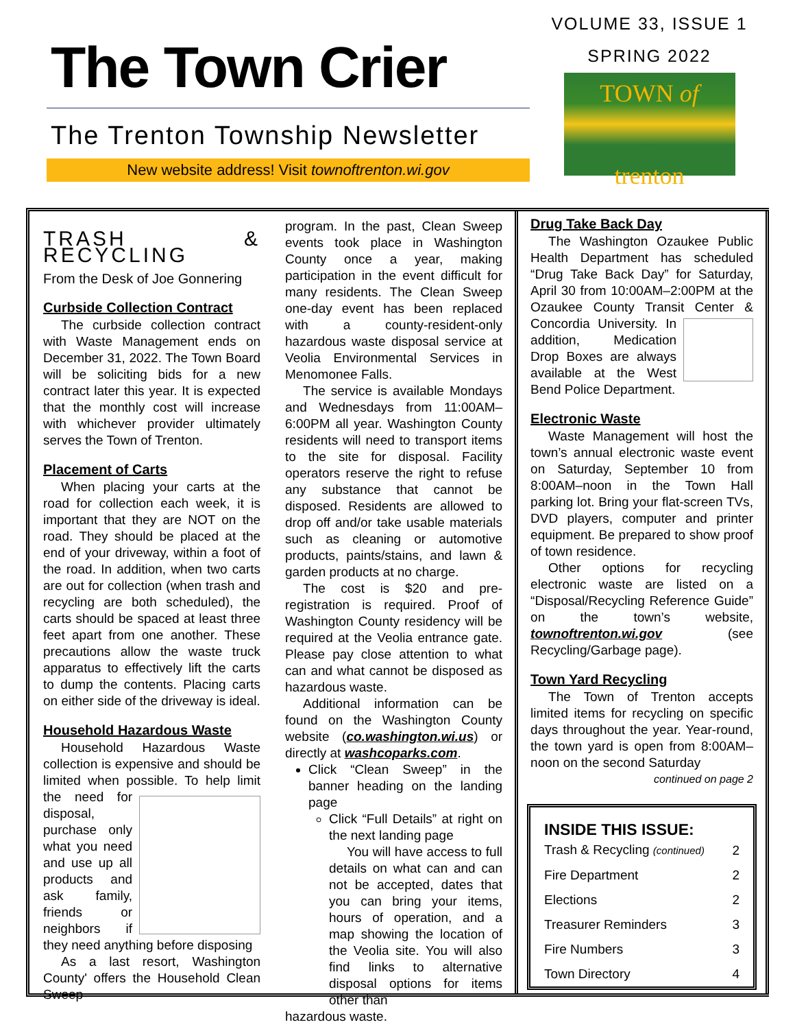The Town Crier
The Trenton Township Newsletter
New website address! Visit townoftrenton.wi.gov
VOLUME 33, ISSUE 1
SPRING 2022
TOWN of
trenton
TRASH & RECYCLING
From the Desk of Joe Gonnering
Curbside Collection Contract
The curbside collection contract with Waste Management ends on December 31, 2022. The Town Board will be soliciting bids for a new contract later this year. It is expected that the monthly cost will increase with whichever provider ultimately serves the Town of Trenton.
Placement of Carts
When placing your carts at the road for collection each week, it is important that they are NOT on the road. They should be placed at the end of your driveway, within a foot of the road. In addition, when two carts are out for collection (when trash and recycling are both scheduled), the carts should be spaced at least three feet apart from one another. These precautions allow the waste truck apparatus to effectively lift the carts to dump the contents. Placing carts on either side of the driveway is ideal.
Household Hazardous Waste
Household Hazardous Waste collection is expensive and should be limited when possible. To help limit the need for disposal, purchase only what you need and use up all products and ask family, friends or neighbors if they need anything before disposing
As a last resort, Washington County' offers the Household Clean Sweep
program. In the past, Clean Sweep events took place in Washington County once a year, making participation in the event difficult for many residents. The Clean Sweep one-day event has been replaced with a county-resident-only hazardous waste disposal service at Veolia Environmental Services in Menomonee Falls.
The service is available Mondays and Wednesdays from 11:00AM–6:00PM all year. Washington County residents will need to transport items to the site for disposal. Facility operators reserve the right to refuse any substance that cannot be disposed. Residents are allowed to drop off and/or take usable materials such as cleaning or automotive products, paints/stains, and lawn & garden products at no charge.
The cost is $20 and pre-registration is required. Proof of Washington County residency will be required at the Veolia entrance gate. Please pay close attention to what can and what cannot be disposed as hazardous waste.
Additional information can be found on the Washington County website (co.washington.wi.us) or directly at washcoparks.com.
Click “Clean Sweep” in the banner heading on the landing page
Click “Full Details” at right on the next landing page
You will have access to full details on what can and can not be accepted, dates that you can bring your items, hours of operation, and a map showing the location of the Veolia site. You will also find links to alternative disposal options for items other than
hazardous waste.
Drug Take Back Day
The Washington Ozaukee Public Health Department has scheduled “Drug Take Back Day” for Saturday, April 30 from 10:00AM–2:00PM at the Ozaukee County Transit Center & Concordia University. In addition, Medication Drop Boxes are always available at the West Bend Police Department.
Electronic Waste
Waste Management will host the town’s annual electronic waste event on Saturday, September 10 from 8:00AM–noon in the Town Hall parking lot. Bring your flat-screen TVs, DVD players, computer and printer equipment. Be prepared to show proof of town residence.
Other options for recycling electronic waste are listed on a “Disposal/Recycling Reference Guide” on the town’s website, townoftrenton.wi.gov (see Recycling/Garbage page).
Town Yard Recycling
The Town of Trenton accepts limited items for recycling on specific days throughout the year. Year-round, the town yard is open from 8:00AM–noon on the second Saturday
continued on page 2
INSIDE THIS ISSUE:
| Trash & Recycling (continued) | 2 |
| Fire Department | 2 |
| Elections | 2 |
| Treasurer Reminders | 3 |
| Fire Numbers | 3 |
| Town Directory | 4 |